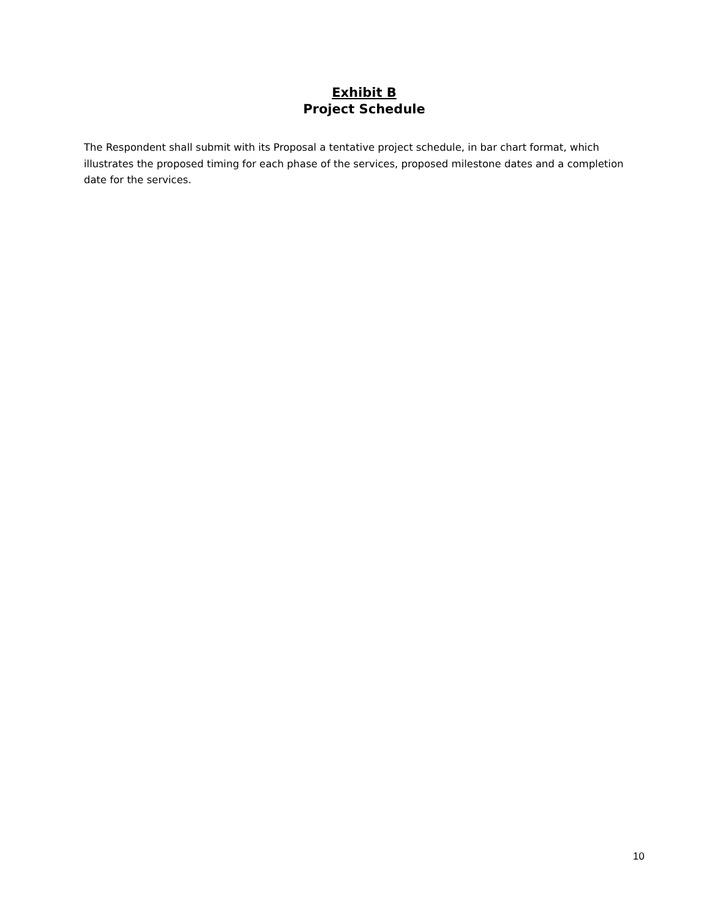Exhibit B
Project Schedule
The Respondent shall submit with its Proposal a tentative project schedule, in bar chart format, which illustrates the proposed timing for each phase of the services, proposed milestone dates and a completion date for the services.
10